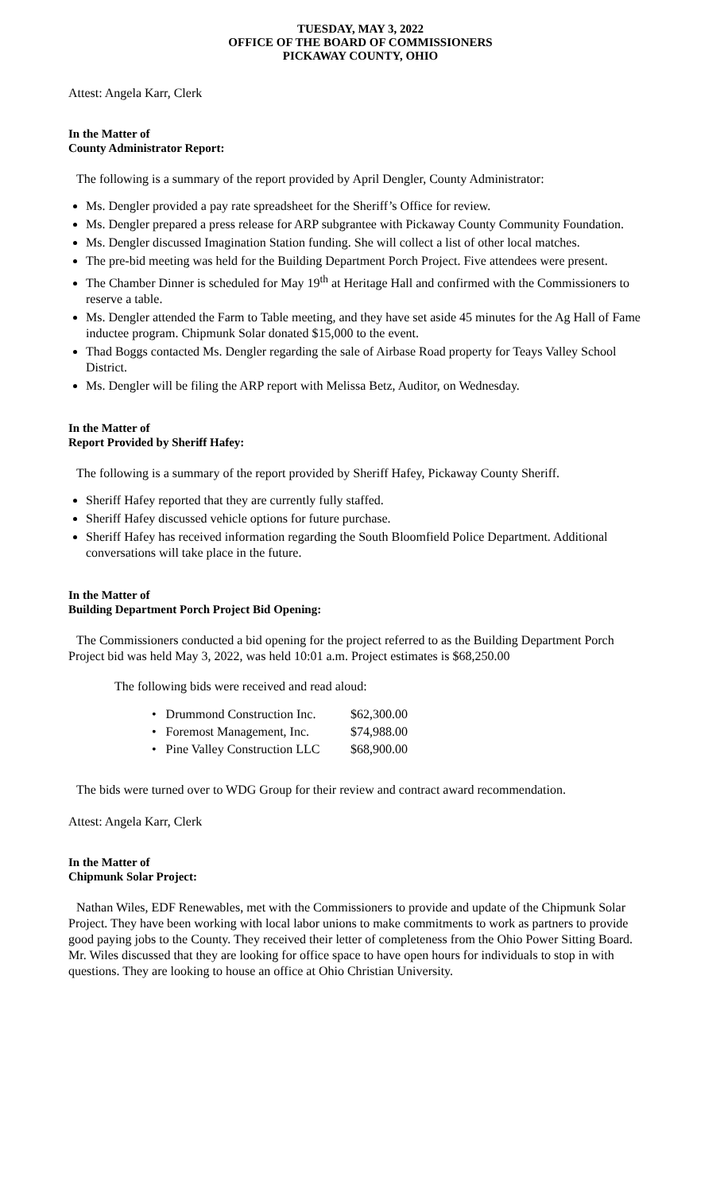TUESDAY, MAY 3, 2022
OFFICE OF THE BOARD OF COMMISSIONERS
PICKAWAY COUNTY, OHIO
Attest: Angela Karr, Clerk
In the Matter of
County Administrator Report:
The following is a summary of the report provided by April Dengler, County Administrator:
Ms. Dengler provided a pay rate spreadsheet for the Sheriff’s Office for review.
Ms. Dengler prepared a press release for ARP subgrantee with Pickaway County Community Foundation.
Ms. Dengler discussed Imagination Station funding. She will collect a list of other local matches.
The pre-bid meeting was held for the Building Department Porch Project. Five attendees were present.
The Chamber Dinner is scheduled for May 19<sup>th</sup> at Heritage Hall and confirmed with the Commissioners to reserve a table.
Ms. Dengler attended the Farm to Table meeting, and they have set aside 45 minutes for the Ag Hall of Fame inductee program. Chipmunk Solar donated $15,000 to the event.
Thad Boggs contacted Ms. Dengler regarding the sale of Airbase Road property for Teays Valley School District.
Ms. Dengler will be filing the ARP report with Melissa Betz, Auditor, on Wednesday.
In the Matter of
Report Provided by Sheriff Hafey:
The following is a summary of the report provided by Sheriff Hafey, Pickaway County Sheriff.
Sheriff Hafey reported that they are currently fully staffed.
Sheriff Hafey discussed vehicle options for future purchase.
Sheriff Hafey has received information regarding the South Bloomfield Police Department. Additional conversations will take place in the future.
In the Matter of
Building Department Porch Project Bid Opening:
The Commissioners conducted a bid opening for the project referred to as the Building Department Porch Project bid was held May 3, 2022, was held 10:01 a.m. Project estimates is $68,250.00
The following bids were received and read aloud:
| • Drummond Construction Inc. | $62,300.00 |
| • Foremost Management, Inc. | $74,988.00 |
| • Pine Valley Construction LLC | $68,900.00 |
The bids were turned over to WDG Group for their review and contract award recommendation.
Attest: Angela Karr, Clerk
In the Matter of
Chipmunk Solar Project:
Nathan Wiles, EDF Renewables, met with the Commissioners to provide and update of the Chipmunk Solar Project. They have been working with local labor unions to make commitments to work as partners to provide good paying jobs to the County. They received their letter of completeness from the Ohio Power Sitting Board. Mr. Wiles discussed that they are looking for office space to have open hours for individuals to stop in with questions. They are looking to house an office at Ohio Christian University.